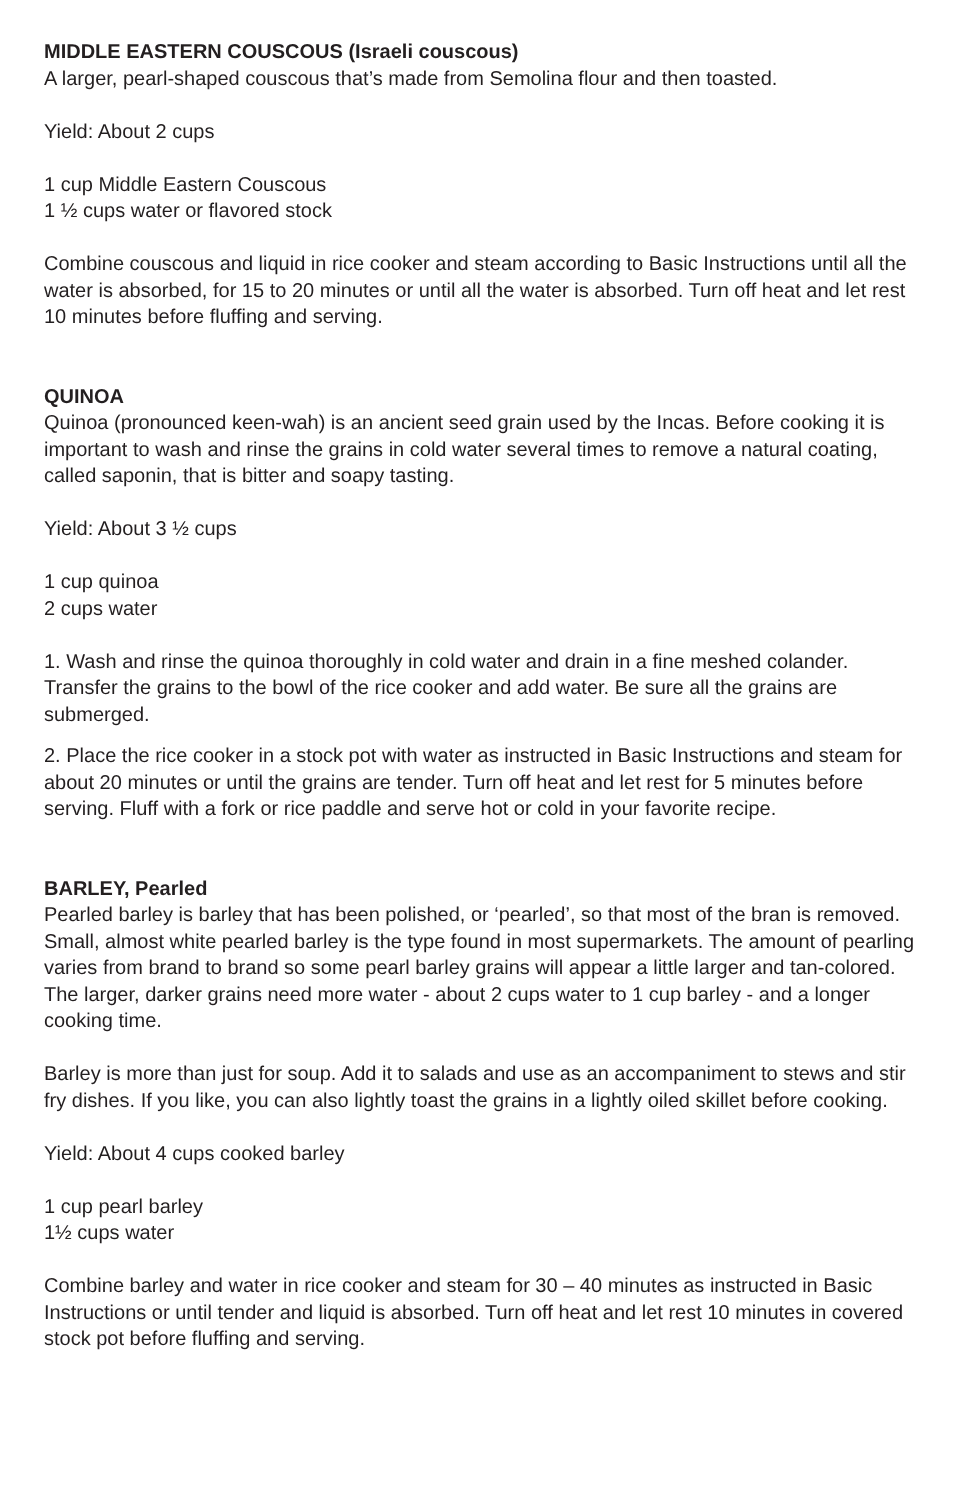MIDDLE EASTERN COUSCOUS (Israeli couscous)
A larger, pearl-shaped couscous that’s made from Semolina flour and then toasted.
Yield: About 2 cups
1 cup Middle Eastern Couscous
1 ½ cups water or flavored stock
Combine couscous and liquid in rice cooker and steam according to Basic Instructions until all the water is absorbed, for 15 to 20 minutes or until all the water is absorbed. Turn off heat and let rest 10 minutes before fluffing and serving.
QUINOA
Quinoa (pronounced keen-wah) is an ancient seed grain used by the Incas. Before cooking it is important to wash and rinse the grains in cold water several times to remove a natural coating, called saponin, that is bitter and soapy tasting.
Yield: About 3 ½ cups
1 cup quinoa
2 cups water
1. Wash and rinse the quinoa thoroughly in cold water and drain in a fine meshed colander. Transfer the grains to the bowl of the rice cooker and add water. Be sure all the grains are submerged.
2. Place the rice cooker in a stock pot with water as instructed in Basic Instructions and steam for about 20 minutes or until the grains are tender. Turn off heat and let rest for 5 minutes before serving. Fluff with a fork or rice paddle and serve hot or cold in your favorite recipe.
BARLEY, Pearled
Pearled barley is barley that has been polished, or ‘pearled’, so that most of the bran is removed. Small, almost white pearled barley is the type found in most supermarkets. The amount of pearling varies from brand to brand so some pearl barley grains will appear a little larger and tan-colored. The larger, darker grains need more water - about 2 cups water to 1 cup barley - and a longer cooking time.
Barley is more than just for soup. Add it to salads and use as an accompaniment to stews and stir fry dishes. If you like, you can also lightly toast the grains in a lightly oiled skillet before cooking.
Yield: About 4 cups cooked barley
1 cup pearl barley
1½ cups water
Combine barley and water in rice cooker and steam for 30 – 40 minutes as instructed in Basic Instructions or until tender and liquid is absorbed. Turn off heat and let rest 10 minutes in covered stock pot before fluffing and serving.